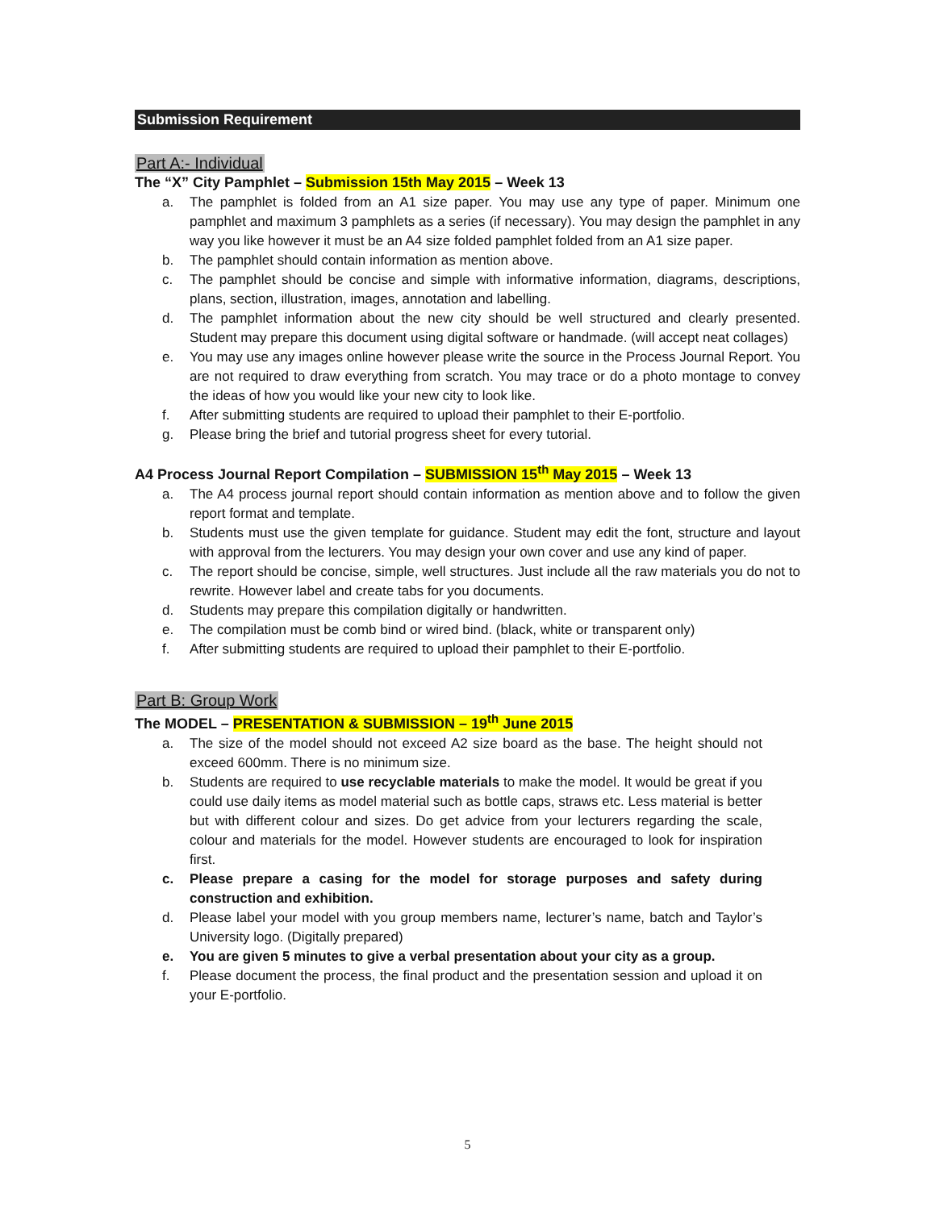Submission Requirement
Part A:- Individual
The “X” City Pamphlet – Submission 15th May 2015 – Week 13
a. The pamphlet is folded from an A1 size paper. You may use any type of paper. Minimum one pamphlet and maximum 3 pamphlets as a series (if necessary). You may design the pamphlet in any way you like however it must be an A4 size folded pamphlet folded from an A1 size paper.
b. The pamphlet should contain information as mention above.
c. The pamphlet should be concise and simple with informative information, diagrams, descriptions, plans, section, illustration, images, annotation and labelling.
d. The pamphlet information about the new city should be well structured and clearly presented. Student may prepare this document using digital software or handmade. (will accept neat collages)
e. You may use any images online however please write the source in the Process Journal Report. You are not required to draw everything from scratch. You may trace or do a photo montage to convey the ideas of how you would like your new city to look like.
f. After submitting students are required to upload their pamphlet to their E-portfolio.
g. Please bring the brief and tutorial progress sheet for every tutorial.
A4 Process Journal Report Compilation – SUBMISSION 15<sup>th</sup> May 2015 – Week 13
a. The A4 process journal report should contain information as mention above and to follow the given report format and template.
b. Students must use the given template for guidance. Student may edit the font, structure and layout with approval from the lecturers. You may design your own cover and use any kind of paper.
c. The report should be concise, simple, well structures. Just include all the raw materials you do not to rewrite. However label and create tabs for you documents.
d. Students may prepare this compilation digitally or handwritten.
e. The compilation must be comb bind or wired bind. (black, white or transparent only)
f. After submitting students are required to upload their pamphlet to their E-portfolio.
Part B: Group Work
The MODEL – PRESENTATION & SUBMISSION – 19<sup>th</sup> June 2015
a. The size of the model should not exceed A2 size board as the base. The height should not exceed 600mm. There is no minimum size.
b. Students are required to use recyclable materials to make the model. It would be great if you could use daily items as model material such as bottle caps, straws etc. Less material is better but with different colour and sizes. Do get advice from your lecturers regarding the scale, colour and materials for the model. However students are encouraged to look for inspiration first.
c. Please prepare a casing for the model for storage purposes and safety during construction and exhibition.
d. Please label your model with you group members name, lecturer’s name, batch and Taylor’s University logo. (Digitally prepared)
e. You are given 5 minutes to give a verbal presentation about your city as a group.
f. Please document the process, the final product and the presentation session and upload it on your E-portfolio.
5